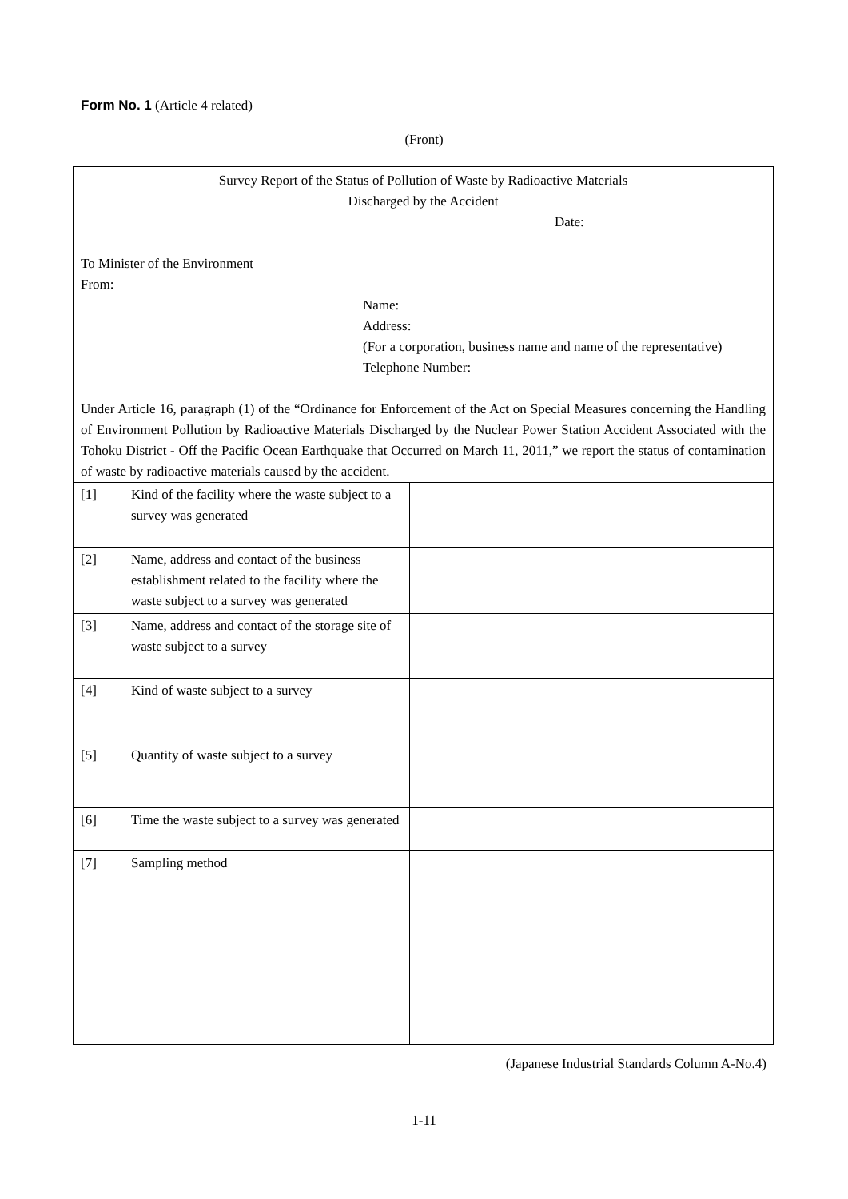Form No. 1 (Article 4 related)
(Front)
Survey Report of the Status of Pollution of Waste by Radioactive Materials
Discharged by the Accident
Date:
To Minister of the Environment
From:
Name:
Address:
(For a corporation, business name and name of the representative)
Telephone Number:
Under Article 16, paragraph (1) of the “Ordinance for Enforcement of the Act on Special Measures concerning the Handling of Environment Pollution by Radioactive Materials Discharged by the Nuclear Power Station Accident Associated with the Tohoku District - Off the Pacific Ocean Earthquake that Occurred on March 11, 2011,” we report the status of contamination of waste by radioactive materials caused by the accident.
| [1] | Kind of the facility where the waste subject to a survey was generated | |
| [2] | Name, address and contact of the business establishment related to the facility where the waste subject to a survey was generated | |
| [3] | Name, address and contact of the storage site of waste subject to a survey | |
| [4] | Kind of waste subject to a survey | |
| [5] | Quantity of waste subject to a survey | |
| [6] | Time the waste subject to a survey was generated | |
| [7] | Sampling method | |
(Japanese Industrial Standards Column A-No.4)
1-11